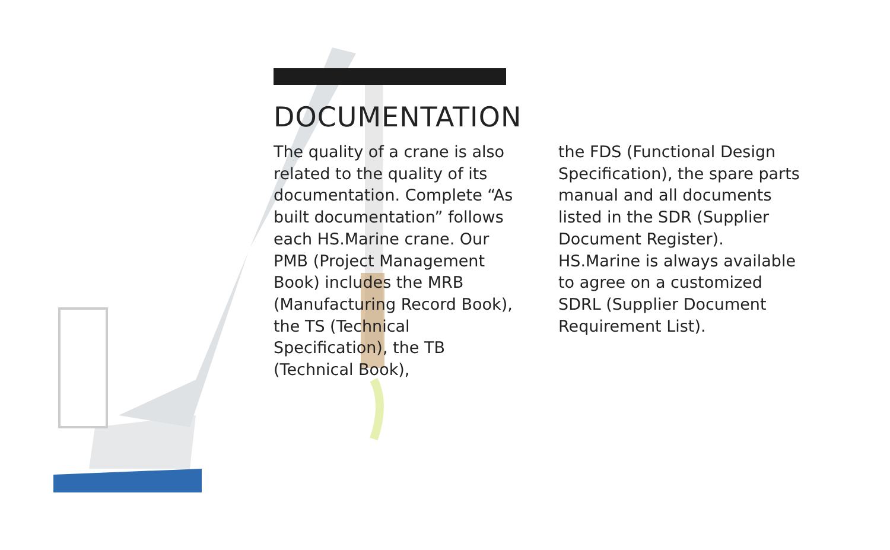DOCUMENTATION
The quality of a crane is also related to the quality of its documentation. Complete “As built documentation” follows each HS.Marine crane. Our PMB (Project Management Book) includes the MRB (Manufacturing Record Book), the TS (Technical Specification), the TB (Technical Book),
the FDS (Functional Design Specification), the spare parts manual and all documents listed in the SDR (Supplier Document Register).
HS.Marine is always available to agree on a customized SDRL (Supplier Document Requirement List).